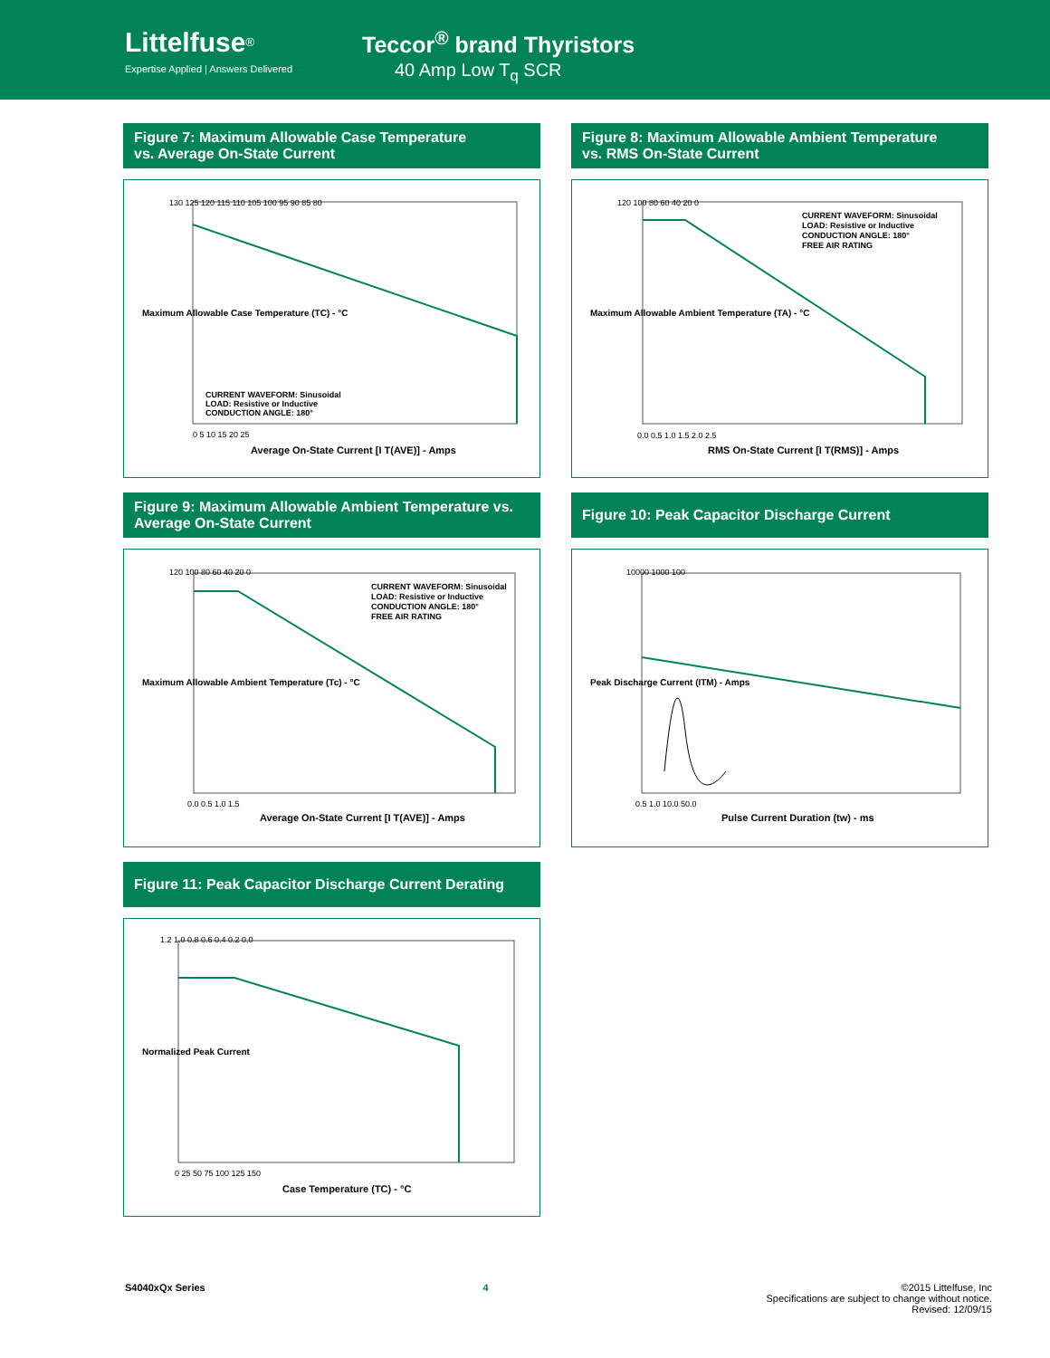Littelfuse<sup>®</sup>
Expertise Applied | Answers Delivered
Teccor<sup>®</sup> brand Thyristors
40 Amp Low T<sub>q</sub> SCR
Figure 7: Maximum Allowable Case Temperature
vs. Average On-State Current
CURRENT WAVEFORM: Sinusoidal
LOAD: Resistive or Inductive
CONDUCTION ANGLE: 180°
0 5 10 15 20 25
Average On-State Current [I T(AVE)] - Amps
Maximum Allowable Case Temperature (TC) - °C
130 125 120 115 110 105 100 95 90 85 80
Figure 8: Maximum Allowable Ambient Temperature
vs. RMS On-State Current
CURRENT WAVEFORM: Sinusoidal
LOAD: Resistive or Inductive
CONDUCTION ANGLE: 180°
FREE AIR RATING
0.0 0.5 1.0 1.5 2.0 2.5
RMS On-State Current [I T(RMS)] - Amps
Maximum Allowable Ambient Temperature (TA) - °C
120 100 80 60 40 20 0
Figure 9: Maximum Allowable Ambient Temperature vs.
Average On-State Current
CURRENT WAVEFORM: Sinusoidal
LOAD: Resistive or Inductive
CONDUCTION ANGLE: 180°
FREE AIR RATING
0.0 0.5 1.0 1.5
Average On-State Current [I T(AVE)] - Amps
Maximum Allowable Ambient Temperature (Tc) - °C
120 100 80 60 40 20 0
Figure 10: Peak Capacitor Discharge Current
10000 1000 100
0.5 1.0 10.0 50.0
Pulse Current Duration (tw) - ms
Peak Discharge Current (ITM) - Amps
Figure 11: Peak Capacitor Discharge Current Derating
1.2 1.0 0.8 0.6 0.4 0.2 0.0
0 25 50 75 100 125 150
Case Temperature (TC) - °C
Normalized Peak Current
S4040xQx Series 4 ©2015 Littelfuse, Inc
Specifications are subject to change without notice.
Revised: 12/09/15